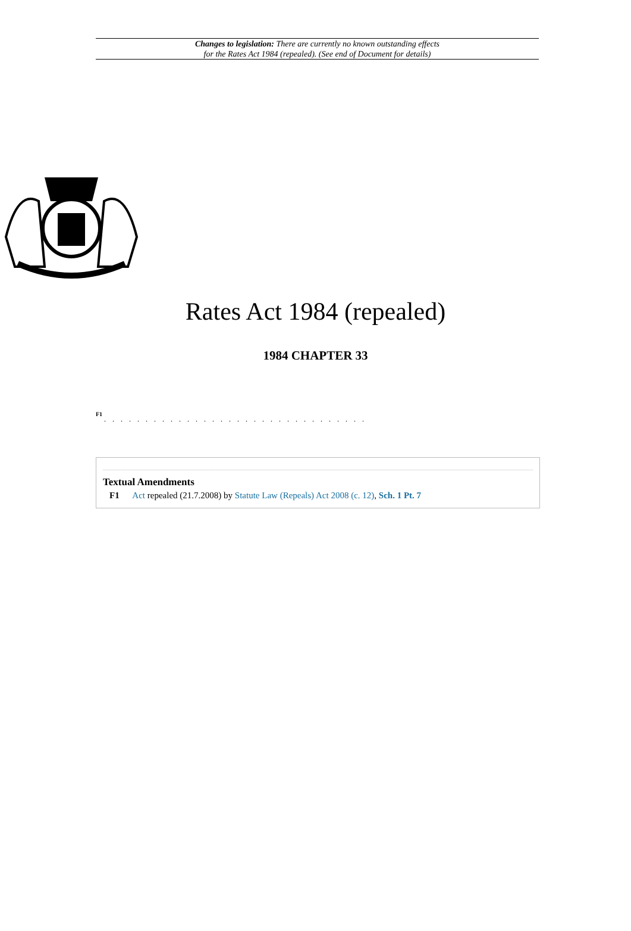Changes to legislation: There are currently no known outstanding effects
for the Rates Act 1984 (repealed). (See end of Document for details)
Rates Act 1984 (repealed)
1984 CHAPTER 33
F1
. . . . . . . . . . . . . . . . . . . . . . . . . . . . . . . .
Textual Amendments
F1 Act repealed (21.7.2008) by Statute Law (Repeals) Act 2008 (c. 12), Sch. 1 Pt. 7